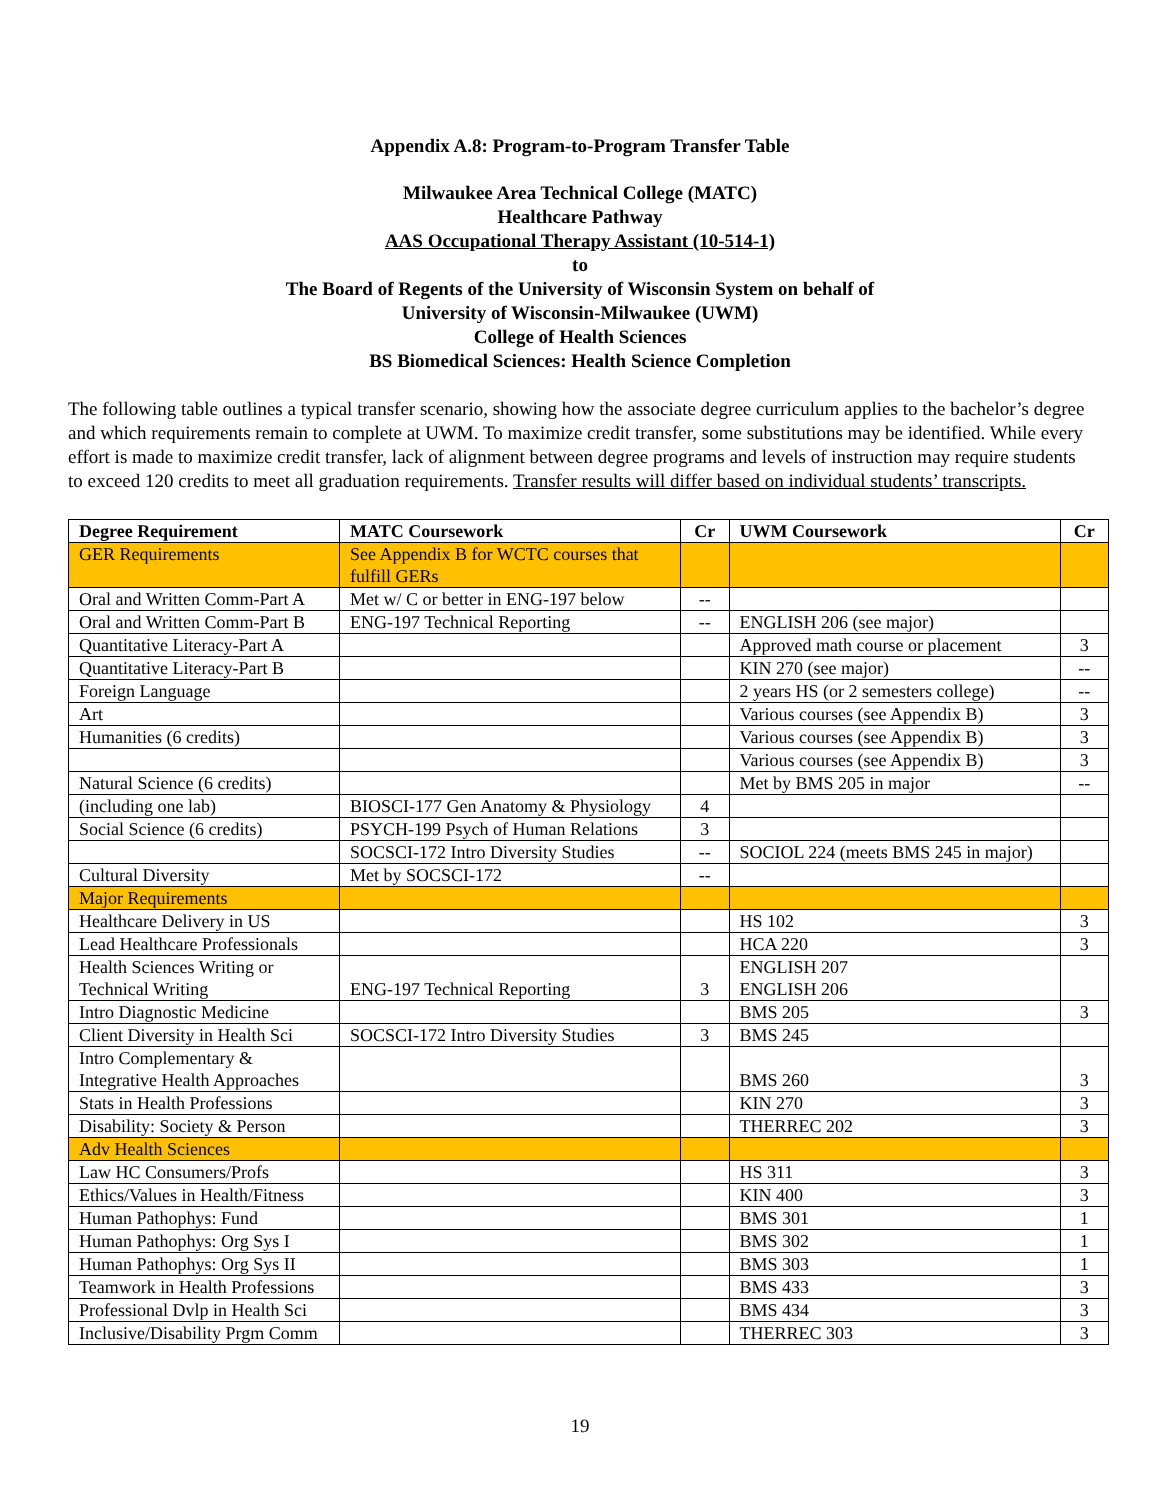Appendix A.8: Program-to-Program Transfer Table
Milwaukee Area Technical College (MATC)
Healthcare Pathway
AAS Occupational Therapy Assistant (10-514-1)
to
The Board of Regents of the University of Wisconsin System on behalf of
University of Wisconsin-Milwaukee (UWM)
College of Health Sciences
BS Biomedical Sciences: Health Science Completion
The following table outlines a typical transfer scenario, showing how the associate degree curriculum applies to the bachelor’s degree and which requirements remain to complete at UWM. To maximize credit transfer, some substitutions may be identified. While every effort is made to maximize credit transfer, lack of alignment between degree programs and levels of instruction may require students to exceed 120 credits to meet all graduation requirements. Transfer results will differ based on individual students’ transcripts.
| Degree Requirement | MATC Coursework | Cr | UWM Coursework | Cr |
| --- | --- | --- | --- | --- |
| GER Requirements | See Appendix B for WCTC courses that fulfill GERs | | | |
| Oral and Written Comm-Part A | Met w/ C or better in ENG-197 below | -- | | |
| Oral and Written Comm-Part B | ENG-197 Technical Reporting | -- | ENGLISH 206 (see major) | |
| Quantitative Literacy-Part A | | | Approved math course or placement | 3 |
| Quantitative Literacy-Part B | | | KIN 270 (see major) | -- |
| Foreign Language | | | 2 years HS (or 2 semesters college) | -- |
| Art | | | Various courses (see Appendix B) | 3 |
| Humanities (6 credits) | | | Various courses (see Appendix B) | 3 |
| | | | Various courses (see Appendix B) | 3 |
| Natural Science (6 credits) | | | Met by BMS 205 in major | -- |
| (including one lab) | BIOSCI-177 Gen Anatomy & Physiology | 4 | | |
| Social Science (6 credits) | PSYCH-199 Psych of Human Relations | 3 | | |
| | SOCSCI-172 Intro Diversity Studies | -- | SOCIOL 224 (meets BMS 245 in major) | |
| Cultural Diversity | Met by SOCSCI-172 | -- | | |
| Major Requirements | | | | |
| Healthcare Delivery in US | | | HS 102 | 3 |
| Lead Healthcare Professionals | | | HCA 220 | 3 |
| Health Sciences Writing or Technical Writing | ENG-197 Technical Reporting | 3 | ENGLISH 207 ENGLISH 206 | |
| Intro Diagnostic Medicine | | | BMS 205 | 3 |
| Client Diversity in Health Sci | SOCSCI-172 Intro Diversity Studies | 3 | BMS 245 | |
| Intro Complementary & Integrative Health Approaches | | | BMS 260 | 3 |
| Stats in Health Professions | | | KIN 270 | 3 |
| Disability: Society & Person | | | THERREC 202 | 3 |
| Adv Health Sciences | | | | |
| Law HC Consumers/Profs | | | HS 311 | 3 |
| Ethics/Values in Health/Fitness | | | KIN 400 | 3 |
| Human Pathophys: Fund | | | BMS 301 | 1 |
| Human Pathophys: Org Sys I | | | BMS 302 | 1 |
| Human Pathophys: Org Sys II | | | BMS 303 | 1 |
| Teamwork in Health Professions | | | BMS 433 | 3 |
| Professional Dvlp in Health Sci | | | BMS 434 | 3 |
| Inclusive/Disability Prgm Comm | | | THERREC 303 | 3 |
19